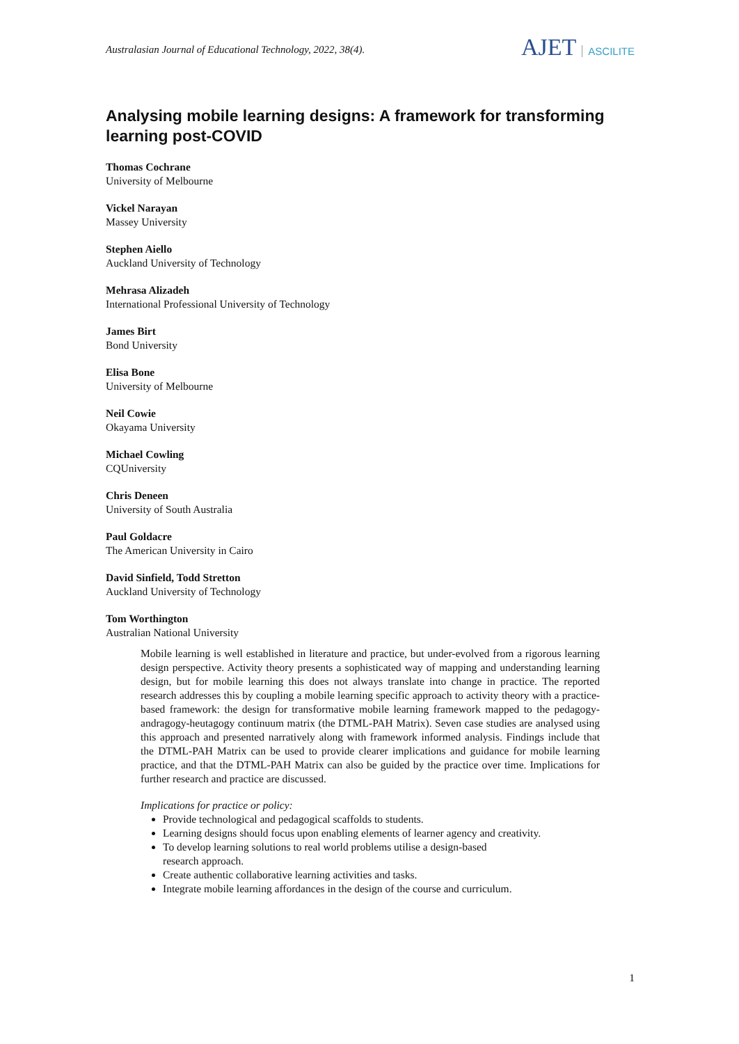Australasian Journal of Educational Technology, 2022, 38(4).
AJET ASCILITE
Analysing mobile learning designs: A framework for transforming learning post-COVID
Thomas Cochrane
University of Melbourne
Vickel Narayan
Massey University
Stephen Aiello
Auckland University of Technology
Mehrasa Alizadeh
International Professional University of Technology
James Birt
Bond University
Elisa Bone
University of Melbourne
Neil Cowie
Okayama University
Michael Cowling
CQUniversity
Chris Deneen
University of South Australia
Paul Goldacre
The American University in Cairo
David Sinfield, Todd Stretton
Auckland University of Technology
Tom Worthington
Australian National University
Mobile learning is well established in literature and practice, but under-evolved from a rigorous learning design perspective. Activity theory presents a sophisticated way of mapping and understanding learning design, but for mobile learning this does not always translate into change in practice. The reported research addresses this by coupling a mobile learning specific approach to activity theory with a practice-based framework: the design for transformative mobile learning framework mapped to the pedagogy-andragogy-heutagogy continuum matrix (the DTML-PAH Matrix). Seven case studies are analysed using this approach and presented narratively along with framework informed analysis. Findings include that the DTML-PAH Matrix can be used to provide clearer implications and guidance for mobile learning practice, and that the DTML-PAH Matrix can also be guided by the practice over time. Implications for further research and practice are discussed.
Implications for practice or policy:
Provide technological and pedagogical scaffolds to students.
Learning designs should focus upon enabling elements of learner agency and creativity.
To develop learning solutions to real world problems utilise a design-based
research approach.
Create authentic collaborative learning activities and tasks.
Integrate mobile learning affordances in the design of the course and curriculum.
1